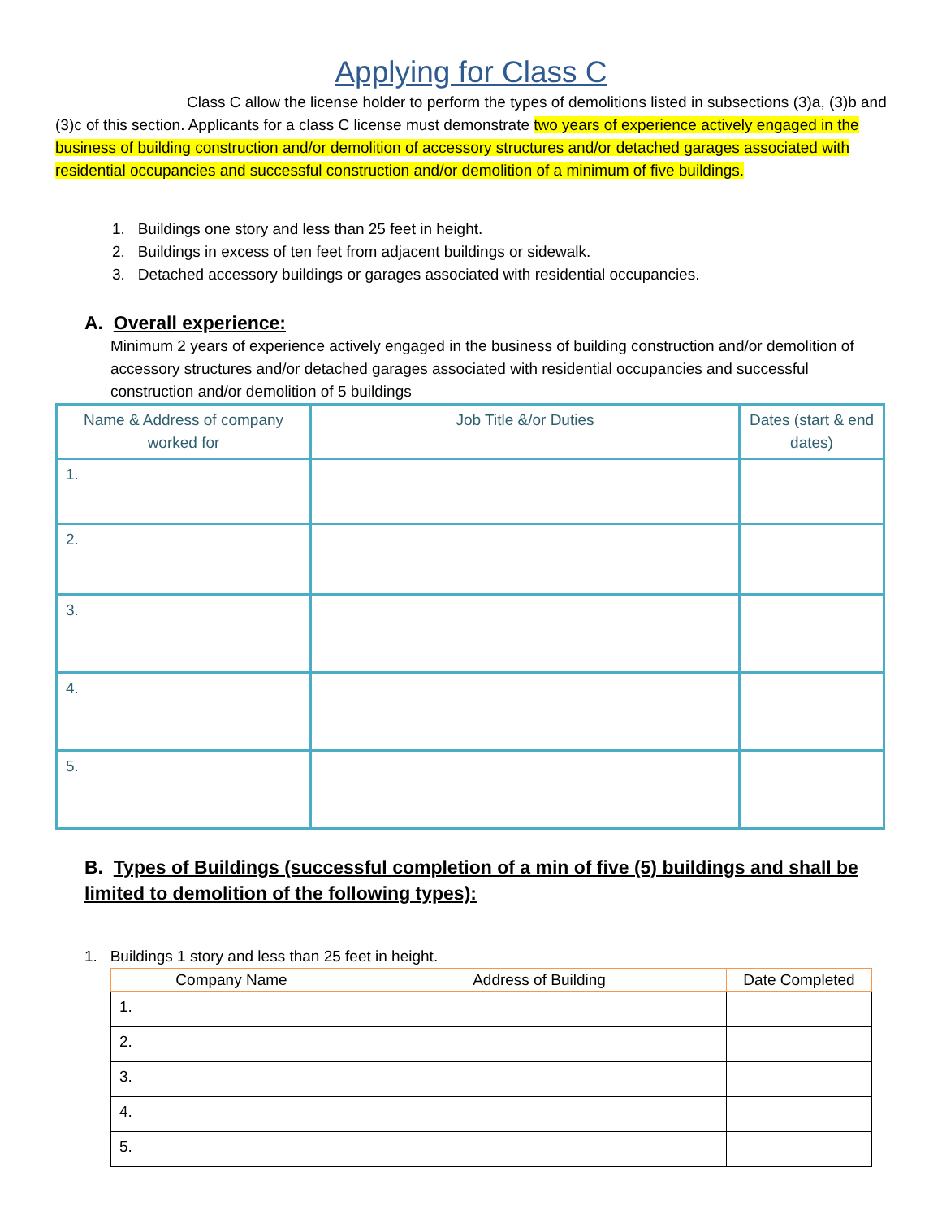Applying for Class C
Class C allow the license holder to perform the types of demolitions listed in subsections (3)a, (3)b and (3)c of this section. Applicants for a class C license must demonstrate two years of experience actively engaged in the business of building construction and/or demolition of accessory structures and/or detached garages associated with residential occupancies and successful construction and/or demolition of a minimum of five buildings.
1. Buildings one story and less than 25 feet in height.
2. Buildings in excess of ten feet from adjacent buildings or sidewalk.
3. Detached accessory buildings or garages associated with residential occupancies.
A. Overall experience:
Minimum 2 years of experience actively engaged in the business of building construction and/or demolition of accessory structures and/or detached garages associated with residential occupancies and successful construction and/or demolition of 5 buildings
| Name & Address of company worked for | Job Title &/or Duties | Dates (start & end dates) |
| --- | --- | --- |
| 1. | | |
| 2. | | |
| 3. | | |
| 4. | | |
| 5. | | |
B. Types of Buildings (successful completion of a min of five (5) buildings and shall be
limited to demolition of the following types):
1. Buildings 1 story and less than 25 feet in height.
| Company Name | Address of Building | Date Completed |
| --- | --- | --- |
| 1. | | |
| 2. | | |
| 3. | | |
| 4. | | |
| 5. | | |